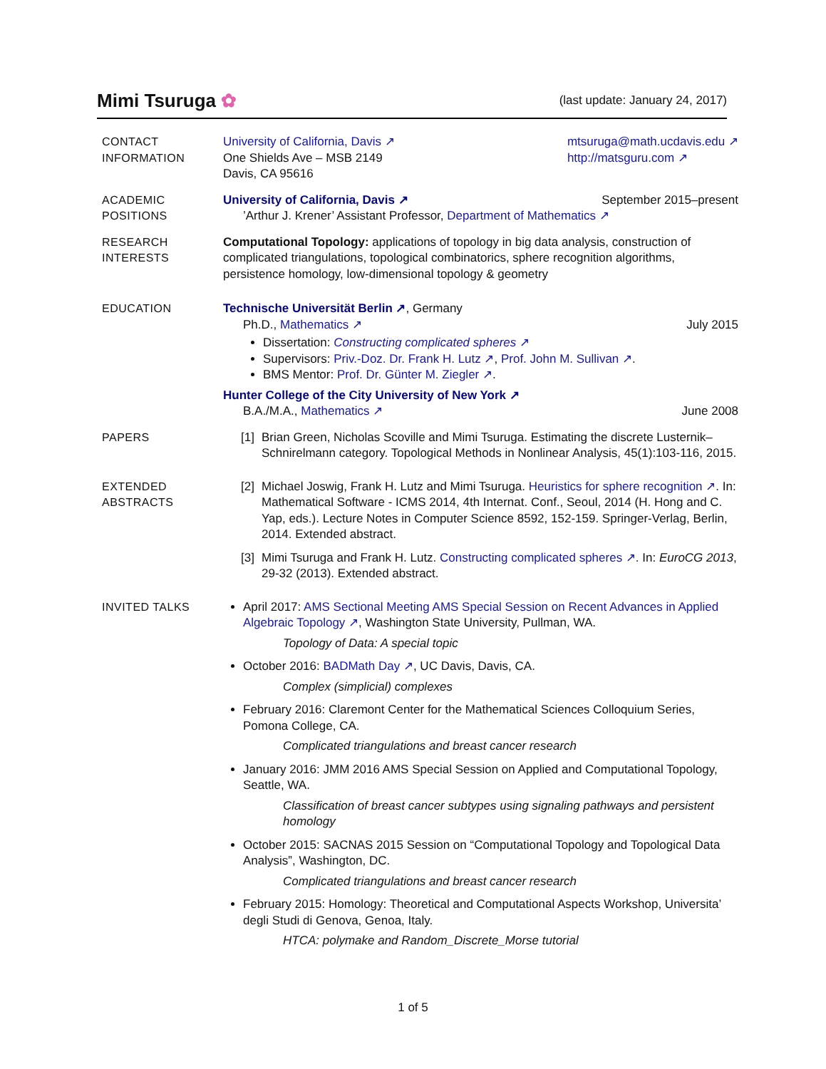Mimi Tsuruga ✿
(last update: January 24, 2017)
CONTACT
INFORMATION
University of California, Davis ↗
One Shields Ave – MSB 2149
Davis, CA 95616
mtsuruga@math.ucdavis.edu ↗
http://matsguru.com ↗
ACADEMIC
POSITIONS
University of California, Davis ↗ September 2015–present
’Arthur J. Krener’ Assistant Professor, Department of Mathematics ↗
RESEARCH
INTERESTS
Computational Topology: applications of topology in big data analysis, construction of complicated triangulations, topological combinatorics, sphere recognition algorithms, persistence homology, low-dimensional topology & geometry
EDUCATION Technische Universität Berlin ↗, Germany
Ph.D., Mathematics ↗ July 2015
Dissertation: Constructing complicated spheres ↗
Supervisors: Priv.-Doz. Dr. Frank H. Lutz ↗, Prof. John M. Sullivan ↗.
BMS Mentor: Prof. Dr. Günter M. Ziegler ↗.
Hunter College of the City University of New York ↗
B.A./M.A., Mathematics ↗ June 2008
PAPERS [1] Brian Green, Nicholas Scoville and Mimi Tsuruga. Estimating the discrete Lusternik–Schnirelmann category. Topological Methods in Nonlinear Analysis, 45(1):103-116, 2015.
EXTENDED
ABSTRACTS
[2] Michael Joswig, Frank H. Lutz and Mimi Tsuruga. Heuristics for sphere recognition ↗. In: Mathematical Software - ICMS 2014, 4th Internat. Conf., Seoul, 2014 (H. Hong and C. Yap, eds.). Lecture Notes in Computer Science 8592, 152-159. Springer-Verlag, Berlin, 2014. Extended abstract.
[3] Mimi Tsuruga and Frank H. Lutz. Constructing complicated spheres ↗. In: EuroCG 2013, 29-32 (2013). Extended abstract.
INVITED TALKS April 2017: AMS Sectional Meeting AMS Special Session on Recent Advances in Applied Algebraic Topology ↗, Washington State University, Pullman, WA.
Topology of Data: A special topic
October 2016: BADMath Day ↗, UC Davis, Davis, CA.
Complex (simplicial) complexes
February 2016: Claremont Center for the Mathematical Sciences Colloquium Series, Pomona College, CA.
Complicated triangulations and breast cancer research
January 2016: JMM 2016 AMS Special Session on Applied and Computational Topology, Seattle, WA.
Classification of breast cancer subtypes using signaling pathways and persistent homology
October 2015: SACNAS 2015 Session on “Computational Topology and Topological Data Analysis”, Washington, DC.
Complicated triangulations and breast cancer research
February 2015: Homology: Theoretical and Computational Aspects Workshop, Universita’ degli Studi di Genova, Genoa, Italy.
HTCA: polymake and Random_Discrete_Morse tutorial
1 of 5